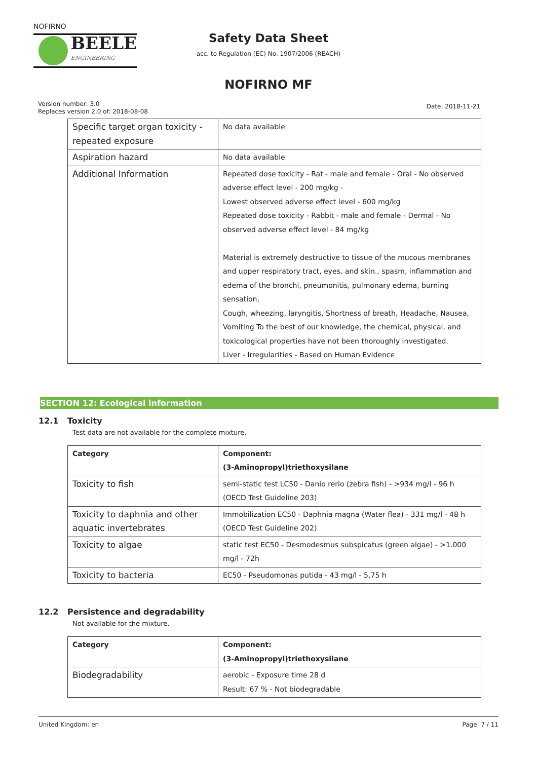NOFIRNO
BEELE
ENGINEERING
Safety Data Sheet
acc. to Regulation (EC) No. 1907/2006 (REACH)
NOFIRNO MF
Version number: 3.0
Replaces version 2.0 of: 2018-08-08
Date: 2018-11-21
| Specific target organ toxicity - repeated exposure | No data available |
| Aspiration hazard | No data available |
| Additional Information | Repeated dose toxicity - Rat - male and female - Oral - No observed adverse effect level - 200 mg/kg - Lowest observed adverse effect level - 600 mg/kg Repeated dose toxicity - Rabbit - male and female - Dermal - No observed adverse effect level - 84 mg/kg Material is extremely destructive to tissue of the mucous membranes and upper respiratory tract, eyes, and skin., spasm, inflammation and edema of the bronchi, pneumonitis, pulmonary edema, burning sensation, Cough, wheezing, laryngitis, Shortness of breath, Headache, Nausea, Vomiting To the best of our knowledge, the chemical, physical, and toxicological properties have not been thoroughly investigated. Liver - Irregularities - Based on Human Evidence |
SECTION 12: Ecological information
12.1 Toxicity
Test data are not available for the complete mixture.
| Category | Component: (3-Aminopropyl)triethoxysilane |
| --- | --- |
| Toxicity to fish | semi-static test LC50 - Danio rerio (zebra fish) - >934 mg/l - 96 h (OECD Test Guideline 203) |
| Toxicity to daphnia and other aquatic invertebrates | Immobilization EC50 - Daphnia magna (Water flea) - 331 mg/l - 48 h (OECD Test Guideline 202) |
| Toxicity to algae | static test EC50 - Desmodesmus subspicatus (green algae) - >1.000 mg/l - 72h |
| Toxicity to bacteria | EC50 - Pseudomonas putida - 43 mg/l - 5,75 h |
12.2 Persistence and degradability
Not available for the mixture.
| Category | Component: (3-Aminopropyl)triethoxysilane |
| --- | --- |
| Biodegradability | aerobic - Exposure time 28 d Result: 67 % - Not biodegradable |
United Kingdom: en Page: 7 / 11